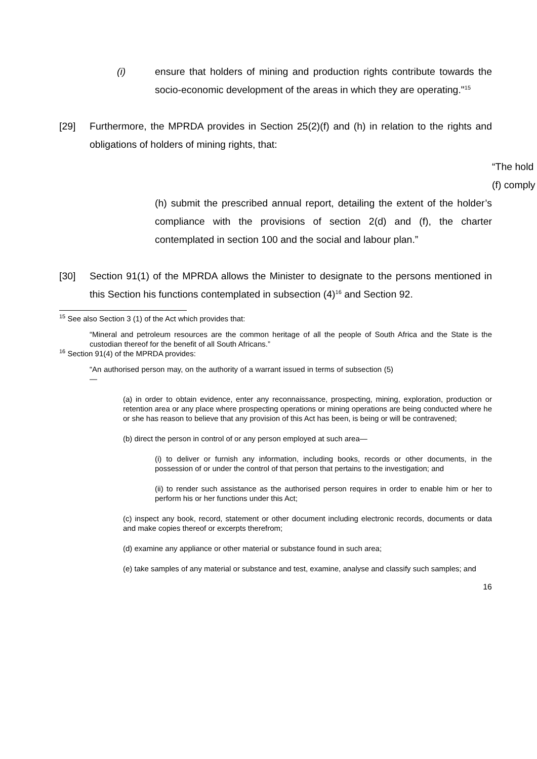(i) ensure that holders of mining and production rights contribute towards the socio-economic development of the areas in which they are operating."<sup>15</sup>
[29] Furthermore, the MPRDA provides in Section 25(2)(f) and (h) in relation to the rights and obligations of holders of mining rights, that:
“The hold
(f) comply
(h) submit the prescribed annual report, detailing the extent of the holder’s compliance with the provisions of section 2(d) and (f), the charter contemplated in section 100 and the social and labour plan.”
[30] Section 91(1) of the MPRDA allows the Minister to designate to the persons mentioned in this Section his functions contemplated in subsection (4)<sup>16</sup> and Section 92.
<sup>15</sup> See also Section 3 (1) of the Act which provides that:
“Mineral and petroleum resources are the common heritage of all the people of South Africa and the State is the custodian thereof for the benefit of all South Africans.”
<sup>16</sup> Section 91(4) of the MPRDA provides:
“An authorised person may, on the authority of a warrant issued in terms of subsection (5)—
(a) in order to obtain evidence, enter any reconnaissance, prospecting, mining, exploration, production or retention area or any place where prospecting operations or mining operations are being conducted where he or she has reason to believe that any provision of this Act has been, is being or will be contravened;
(b) direct the person in control of or any person employed at such area—
(i) to deliver or furnish any information, including books, records or other documents, in the possession of or under the control of that person that pertains to the investigation; and
(ii) to render such assistance as the authorised person requires in order to enable him or her to perform his or her functions under this Act;
(c) inspect any book, record, statement or other document including electronic records, documents or data and make copies thereof or excerpts therefrom;
(d) examine any appliance or other material or substance found in such area;
(e) take samples of any material or substance and test, examine, analyse and classify such samples; and
16